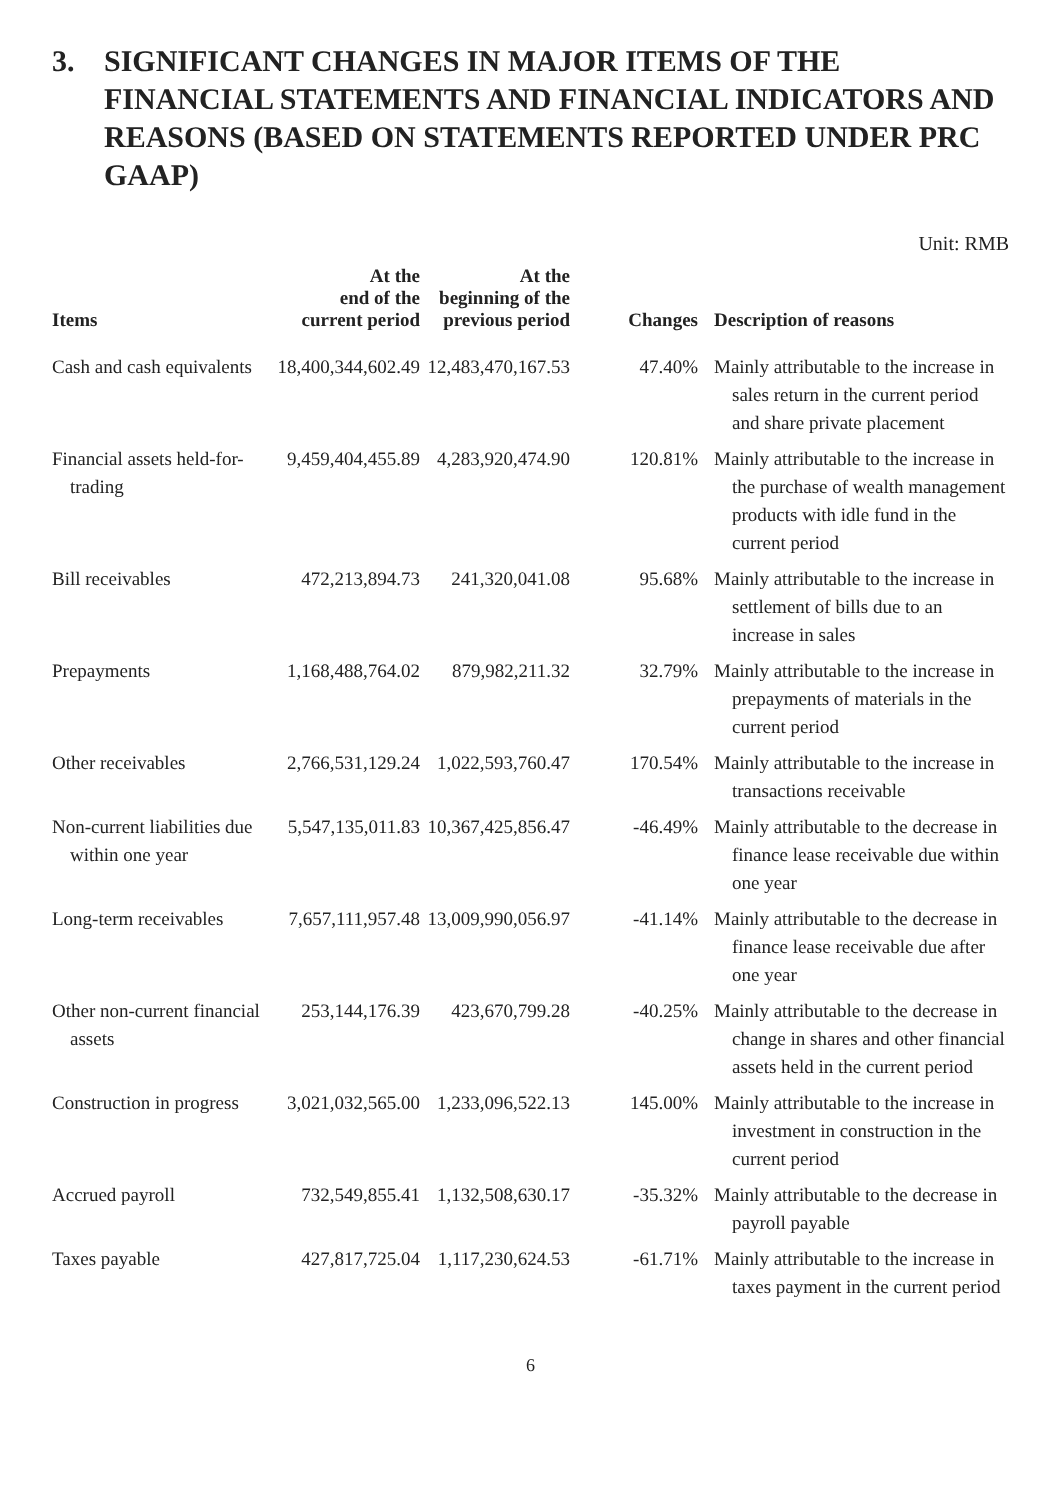3. SIGNIFICANT CHANGES IN MAJOR ITEMS OF THE FINANCIAL STATEMENTS AND FINANCIAL INDICATORS AND REASONS (BASED ON STATEMENTS REPORTED UNDER PRC GAAP)
Unit: RMB
| Items | At the end of the current period | At the beginning of the previous period | Changes | Description of reasons |
| --- | --- | --- | --- | --- |
| Cash and cash equivalents | 18,400,344,602.49 | 12,483,470,167.53 | 47.40% | Mainly attributable to the increase in sales return in the current period and share private placement |
| Financial assets held-for-trading | 9,459,404,455.89 | 4,283,920,474.90 | 120.81% | Mainly attributable to the increase in the purchase of wealth management products with idle fund in the current period |
| Bill receivables | 472,213,894.73 | 241,320,041.08 | 95.68% | Mainly attributable to the increase in settlement of bills due to an increase in sales |
| Prepayments | 1,168,488,764.02 | 879,982,211.32 | 32.79% | Mainly attributable to the increase in prepayments of materials in the current period |
| Other receivables | 2,766,531,129.24 | 1,022,593,760.47 | 170.54% | Mainly attributable to the increase in transactions receivable |
| Non-current liabilities due within one year | 5,547,135,011.83 | 10,367,425,856.47 | -46.49% | Mainly attributable to the decrease in finance lease receivable due within one year |
| Long-term receivables | 7,657,111,957.48 | 13,009,990,056.97 | -41.14% | Mainly attributable to the decrease in finance lease receivable due after one year |
| Other non-current financial assets | 253,144,176.39 | 423,670,799.28 | -40.25% | Mainly attributable to the decrease in change in shares and other financial assets held in the current period |
| Construction in progress | 3,021,032,565.00 | 1,233,096,522.13 | 145.00% | Mainly attributable to the increase in investment in construction in the current period |
| Accrued payroll | 732,549,855.41 | 1,132,508,630.17 | -35.32% | Mainly attributable to the decrease in payroll payable |
| Taxes payable | 427,817,725.04 | 1,117,230,624.53 | -61.71% | Mainly attributable to the increase in taxes payment in the current period |
6